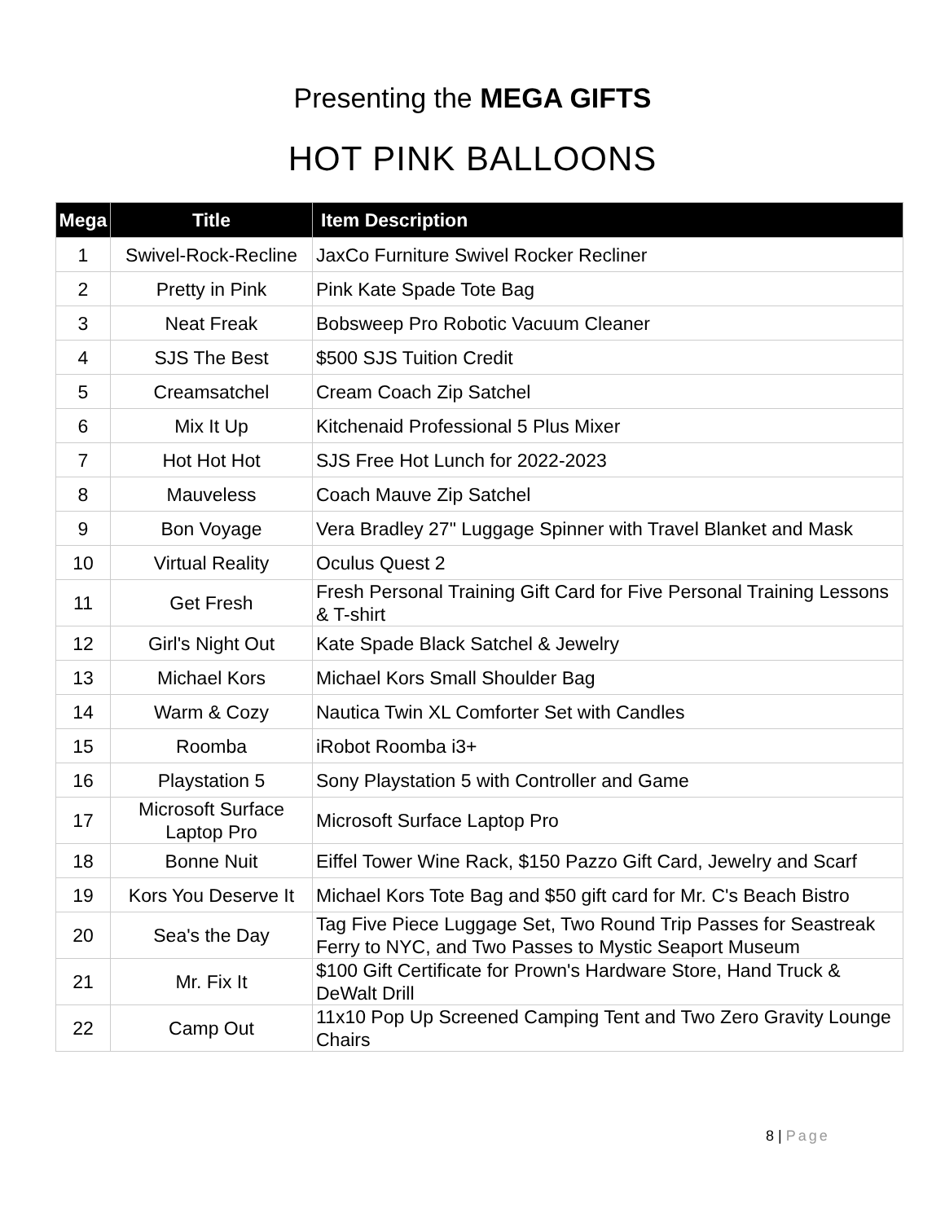Presenting the MEGA GIFTS
HOT PINK BALLOONS
| Mega | Title | Item Description |
| --- | --- | --- |
| 1 | Swivel-Rock-Recline | JaxCo Furniture Swivel Rocker Recliner |
| 2 | Pretty in Pink | Pink Kate Spade Tote Bag |
| 3 | Neat Freak | Bobsweep Pro Robotic Vacuum Cleaner |
| 4 | SJS The Best | $500 SJS Tuition Credit |
| 5 | Creamsatchel | Cream Coach Zip Satchel |
| 6 | Mix It Up | Kitchenaid Professional 5 Plus Mixer |
| 7 | Hot Hot Hot | SJS Free Hot Lunch for 2022-2023 |
| 8 | Mauveless | Coach Mauve Zip Satchel |
| 9 | Bon Voyage | Vera Bradley 27" Luggage Spinner with Travel Blanket and Mask |
| 10 | Virtual Reality | Oculus Quest 2 |
| 11 | Get Fresh | Fresh Personal Training Gift Card for Five Personal Training Lessons & T-shirt |
| 12 | Girl's Night Out | Kate Spade Black Satchel & Jewelry |
| 13 | Michael Kors | Michael Kors Small Shoulder Bag |
| 14 | Warm & Cozy | Nautica Twin XL Comforter Set with Candles |
| 15 | Roomba | iRobot Roomba i3+ |
| 16 | Playstation 5 | Sony Playstation 5 with Controller and Game |
| 17 | Microsoft Surface Laptop Pro | Microsoft Surface Laptop Pro |
| 18 | Bonne Nuit | Eiffel Tower Wine Rack, $150 Pazzo Gift Card, Jewelry and Scarf |
| 19 | Kors You Deserve It | Michael Kors Tote Bag and $50 gift card for Mr. C's Beach Bistro |
| 20 | Sea's the Day | Tag Five Piece Luggage Set, Two Round Trip Passes for Seastreak Ferry to NYC, and Two Passes to Mystic Seaport Museum |
| 21 | Mr. Fix It | $100 Gift Certificate for Prown's Hardware Store, Hand Truck & DeWalt Drill |
| 22 | Camp Out | 11x10 Pop Up Screened Camping Tent and Two Zero Gravity Lounge Chairs |
8 | Page